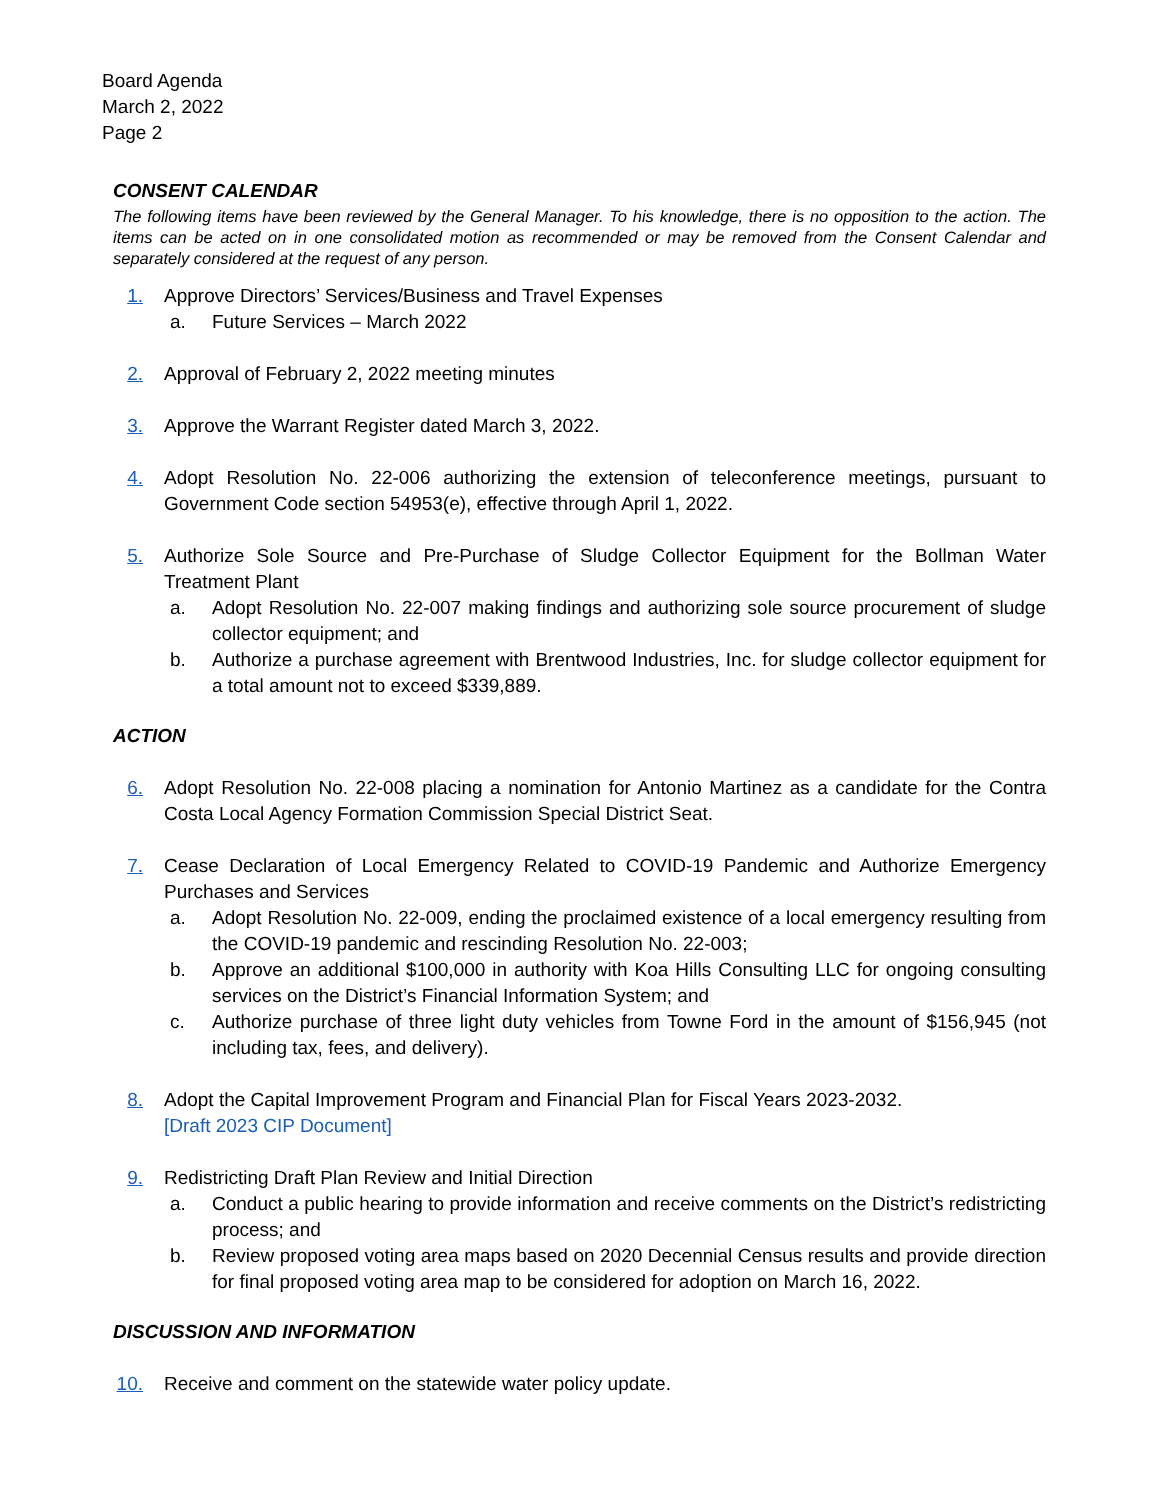Board Agenda
March 2, 2022
Page 2
CONSENT CALENDAR
The following items have been reviewed by the General Manager. To his knowledge, there is no opposition to the action. The items can be acted on in one consolidated motion as recommended or may be removed from the Consent Calendar and separately considered at the request of any person.
1. Approve Directors’ Services/Business and Travel Expenses
a. Future Services – March 2022
2. Approval of February 2, 2022 meeting minutes
3. Approve the Warrant Register dated March 3, 2022.
4. Adopt Resolution No. 22-006 authorizing the extension of teleconference meetings, pursuant to Government Code section 54953(e), effective through April 1, 2022.
5. Authorize Sole Source and Pre-Purchase of Sludge Collector Equipment for the Bollman Water Treatment Plant
a. Adopt Resolution No. 22-007 making findings and authorizing sole source procurement of sludge collector equipment; and
b. Authorize a purchase agreement with Brentwood Industries, Inc. for sludge collector equipment for a total amount not to exceed $339,889.
ACTION
6. Adopt Resolution No. 22-008 placing a nomination for Antonio Martinez as a candidate for the Contra Costa Local Agency Formation Commission Special District Seat.
7. Cease Declaration of Local Emergency Related to COVID-19 Pandemic and Authorize Emergency Purchases and Services
a. Adopt Resolution No. 22-009, ending the proclaimed existence of a local emergency resulting from the COVID-19 pandemic and rescinding Resolution No. 22-003;
b. Approve an additional $100,000 in authority with Koa Hills Consulting LLC for ongoing consulting services on the District’s Financial Information System; and
c. Authorize purchase of three light duty vehicles from Towne Ford in the amount of $156,945 (not including tax, fees, and delivery).
8. Adopt the Capital Improvement Program and Financial Plan for Fiscal Years 2023-2032.
[Draft 2023 CIP Document]
9. Redistricting Draft Plan Review and Initial Direction
a. Conduct a public hearing to provide information and receive comments on the District’s redistricting process; and
b. Review proposed voting area maps based on 2020 Decennial Census results and provide direction for final proposed voting area map to be considered for adoption on March 16, 2022.
DISCUSSION AND INFORMATION
10. Receive and comment on the statewide water policy update.